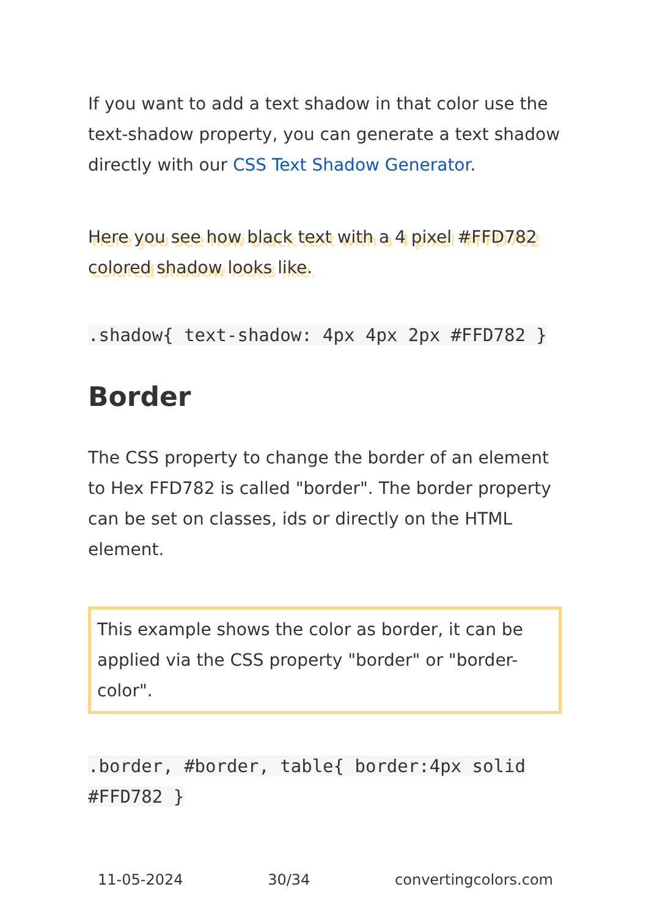If you want to add a text shadow in that color use the text-shadow property, you can generate a text shadow directly with our CSS Text Shadow Generator.
Here you see how black text with a 4 pixel #FFD782 colored shadow looks like.
.shadow{ text-shadow: 4px 4px 2px #FFD782 }
Border
The CSS property to change the border of an element to Hex FFD782 is called "border". The border property can be set on classes, ids or directly on the HTML element.
This example shows the color as border, it can be applied via the CSS property "border" or "border-color".
.border, #border, table{ border:4px solid #FFD782 }
11-05-2024 30/34 convertingcolors.com